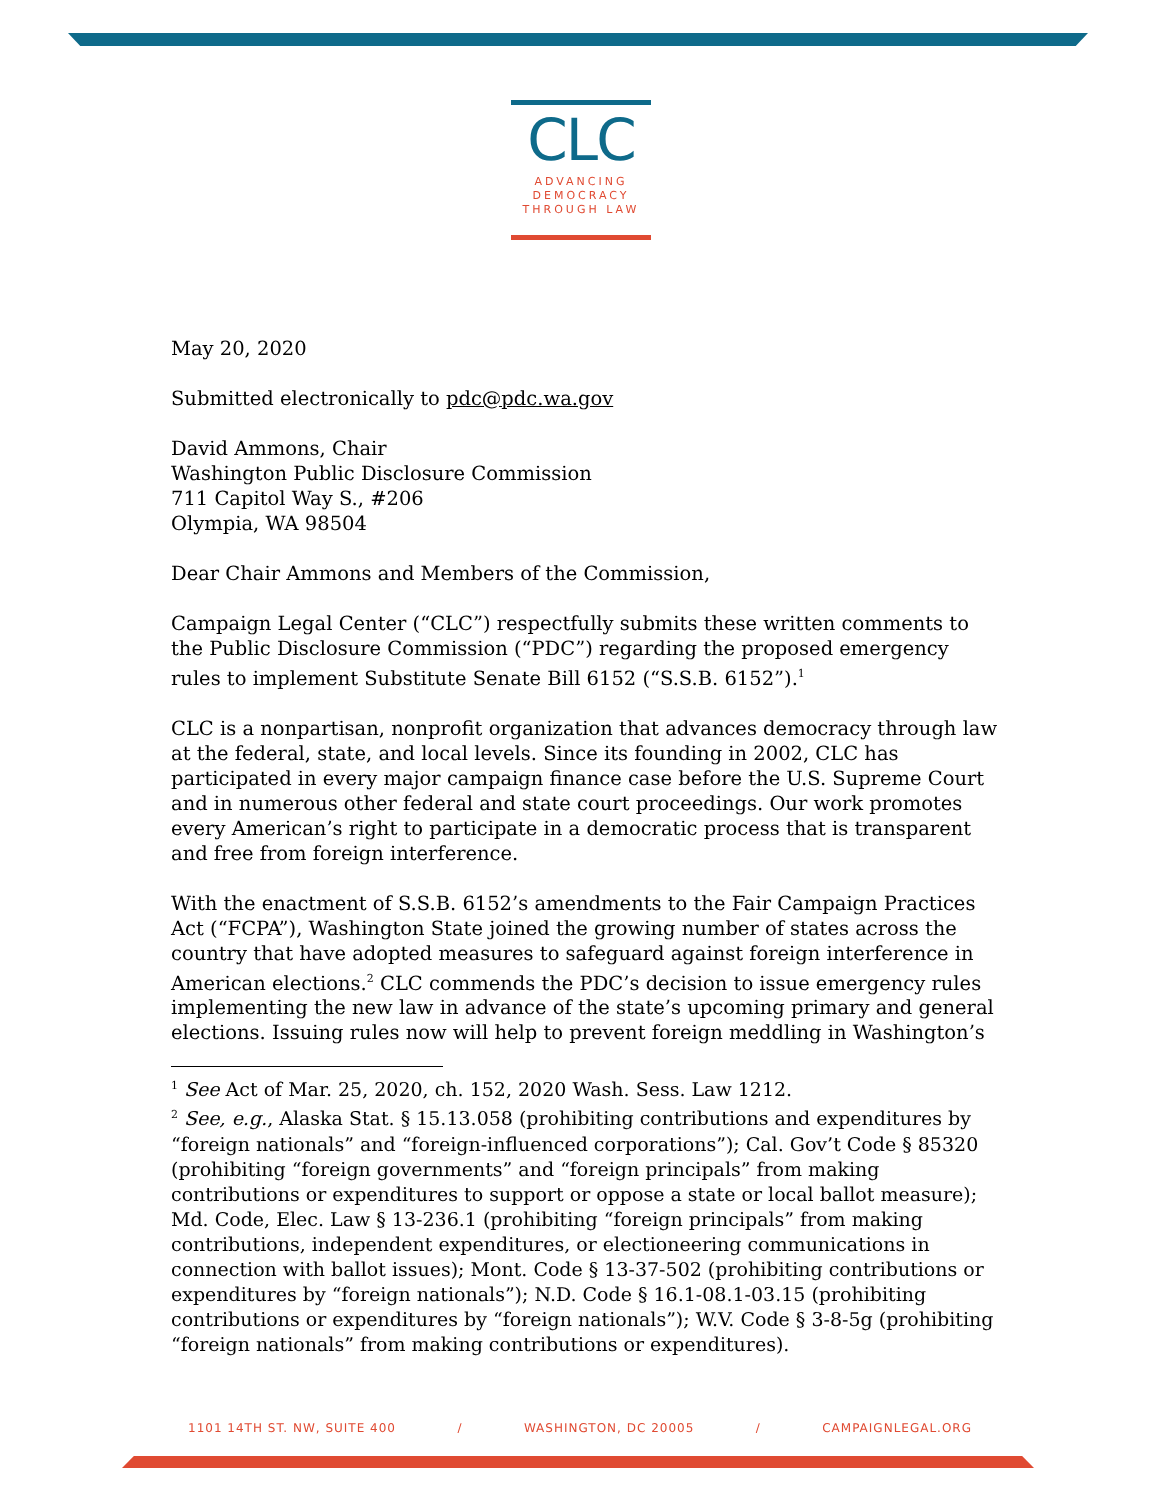CLC
ADVANCING
DEMOCRACY
THROUGH LAW
May 20, 2020
Submitted electronically to pdc@pdc.wa.gov
David Ammons, Chair
Washington Public Disclosure Commission
711 Capitol Way S., #206
Olympia, WA 98504
Dear Chair Ammons and Members of the Commission,
Campaign Legal Center (“CLC”) respectfully submits these written comments to the Public Disclosure Commission (“PDC”) regarding the proposed emergency rules to implement Substitute Senate Bill 6152 (“S.S.B. 6152”).<sup>1</sup>
CLC is a nonpartisan, nonprofit organization that advances democracy through law at the federal, state, and local levels. Since its founding in 2002, CLC has participated in every major campaign finance case before the U.S. Supreme Court and in numerous other federal and state court proceedings. Our work promotes every American’s right to participate in a democratic process that is transparent and free from foreign interference.
With the enactment of S.S.B. 6152’s amendments to the Fair Campaign Practices Act (“FCPA”), Washington State joined the growing number of states across the country that have adopted measures to safeguard against foreign interference in American elections.<sup>2</sup> CLC commends the PDC’s decision to issue emergency rules implementing the new law in advance of the state’s upcoming primary and general elections. Issuing rules now will help to prevent foreign meddling in Washington’s
<sup>1</sup> See Act of Mar. 25, 2020, ch. 152, 2020 Wash. Sess. Law 1212.
<sup>2</sup> See, e.g., Alaska Stat. § 15.13.058 (prohibiting contributions and expenditures by “foreign nationals” and “foreign-influenced corporations”); Cal. Gov’t Code § 85320 (prohibiting “foreign governments” and “foreign principals” from making contributions or expenditures to support or oppose a state or local ballot measure); Md. Code, Elec. Law § 13-236.1 (prohibiting “foreign principals” from making contributions, independent expenditures, or electioneering communications in connection with ballot issues); Mont. Code § 13-37-502 (prohibiting contributions or expenditures by “foreign nationals”); N.D. Code § 16.1-08.1-03.15 (prohibiting contributions or expenditures by “foreign nationals”); W.V. Code § 3-8-5g (prohibiting “foreign nationals” from making contributions or expenditures).
1101 14TH ST. NW, SUITE 400 / WASHINGTON, DC 20005 / CAMPAIGNLEGAL.ORG